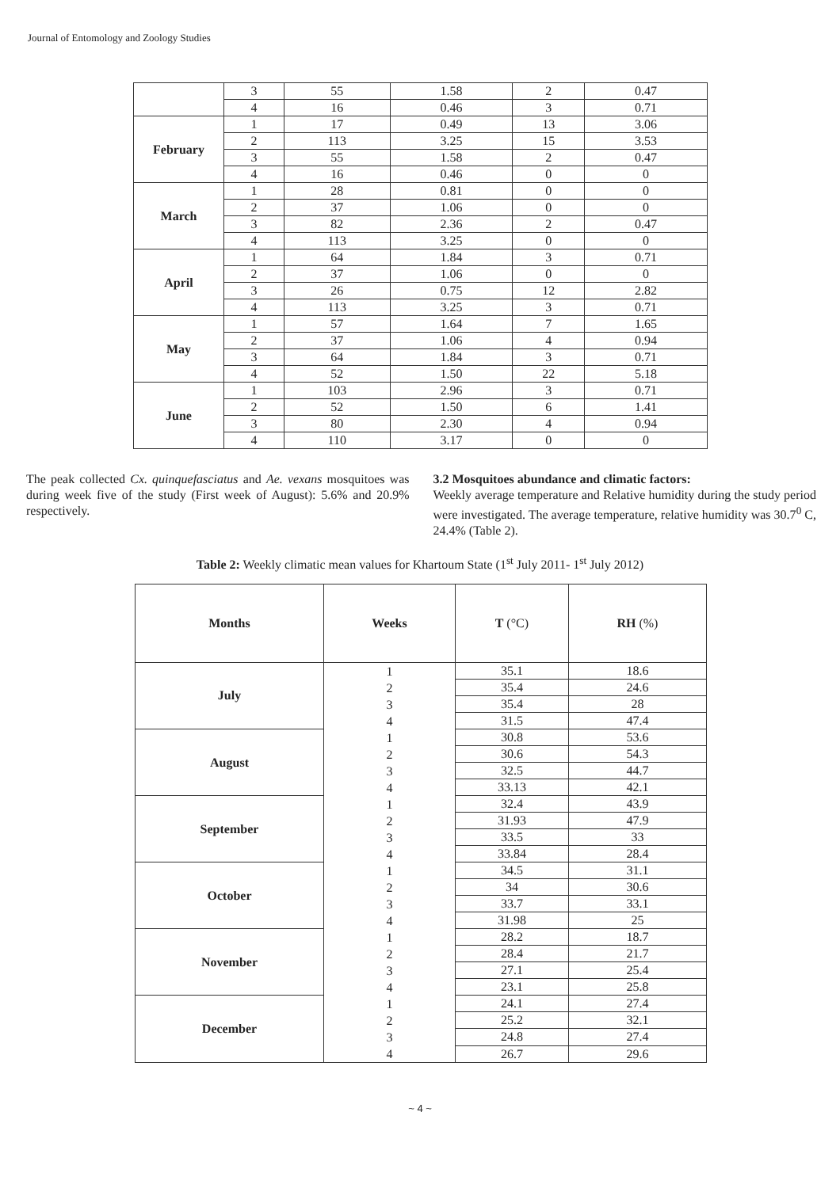Journal of Entomology and Zoology Studies
| | 3 | 55 | 1.58 | 2 | 0.47 |
| | 4 | 16 | 0.46 | 3 | 0.71 |
| February | 1 | 17 | 0.49 | 13 | 3.06 |
| | 2 | 113 | 3.25 | 15 | 3.53 |
| | 3 | 55 | 1.58 | 2 | 0.47 |
| | 4 | 16 | 0.46 | 0 | 0 |
| March | 1 | 28 | 0.81 | 0 | 0 |
| | 2 | 37 | 1.06 | 0 | 0 |
| | 3 | 82 | 2.36 | 2 | 0.47 |
| | 4 | 113 | 3.25 | 0 | 0 |
| April | 1 | 64 | 1.84 | 3 | 0.71 |
| | 2 | 37 | 1.06 | 0 | 0 |
| | 3 | 26 | 0.75 | 12 | 2.82 |
| | 4 | 113 | 3.25 | 3 | 0.71 |
| May | 1 | 57 | 1.64 | 7 | 1.65 |
| | 2 | 37 | 1.06 | 4 | 0.94 |
| | 3 | 64 | 1.84 | 3 | 0.71 |
| | 4 | 52 | 1.50 | 22 | 5.18 |
| June | 1 | 103 | 2.96 | 3 | 0.71 |
| | 2 | 52 | 1.50 | 6 | 1.41 |
| | 3 | 80 | 2.30 | 4 | 0.94 |
| | 4 | 110 | 3.17 | 0 | 0 |
The peak collected Cx. quinquefasciatus and Ae. vexans mosquitoes was during week five of the study (First week of August): 5.6% and 20.9% respectively.
3.2 Mosquitoes abundance and climatic factors:
Weekly average temperature and Relative humidity during the study period were investigated. The average temperature, relative humidity was 30.7<sup>0</sup> C, 24.4% (Table 2).
Table 2: Weekly climatic mean values for Khartoum State (1<sup>st</sup> July 2011- 1<sup>st</sup> July 2012)
| Months | Weeks | T (°C) | RH (%) |
| --- | --- | --- | --- |
| July | 1 2 3 4 | 35.1 | 18.6 |
| | | 35.4 | 24.6 |
| | | 35.4 | 28 |
| | | 31.5 | 47.4 |
| August | 1 2 3 4 | 30.8 | 53.6 |
| | | 30.6 | 54.3 |
| | | 32.5 | 44.7 |
| | | 33.13 | 42.1 |
| September | 1 2 3 4 | 32.4 | 43.9 |
| | | 31.93 | 47.9 |
| | | 33.5 | 33 |
| | | 33.84 | 28.4 |
| October | 1 2 3 4 | 34.5 | 31.1 |
| | | 34 | 30.6 |
| | | 33.7 | 33.1 |
| | | 31.98 | 25 |
| November | 1 2 3 4 | 28.2 | 18.7 |
| | | 28.4 | 21.7 |
| | | 27.1 | 25.4 |
| | | 23.1 | 25.8 |
| December | 1 2 3 4 | 24.1 | 27.4 |
| | | 25.2 | 32.1 |
| | | 24.8 | 27.4 |
| | | 26.7 | 29.6 |
~ 4 ~